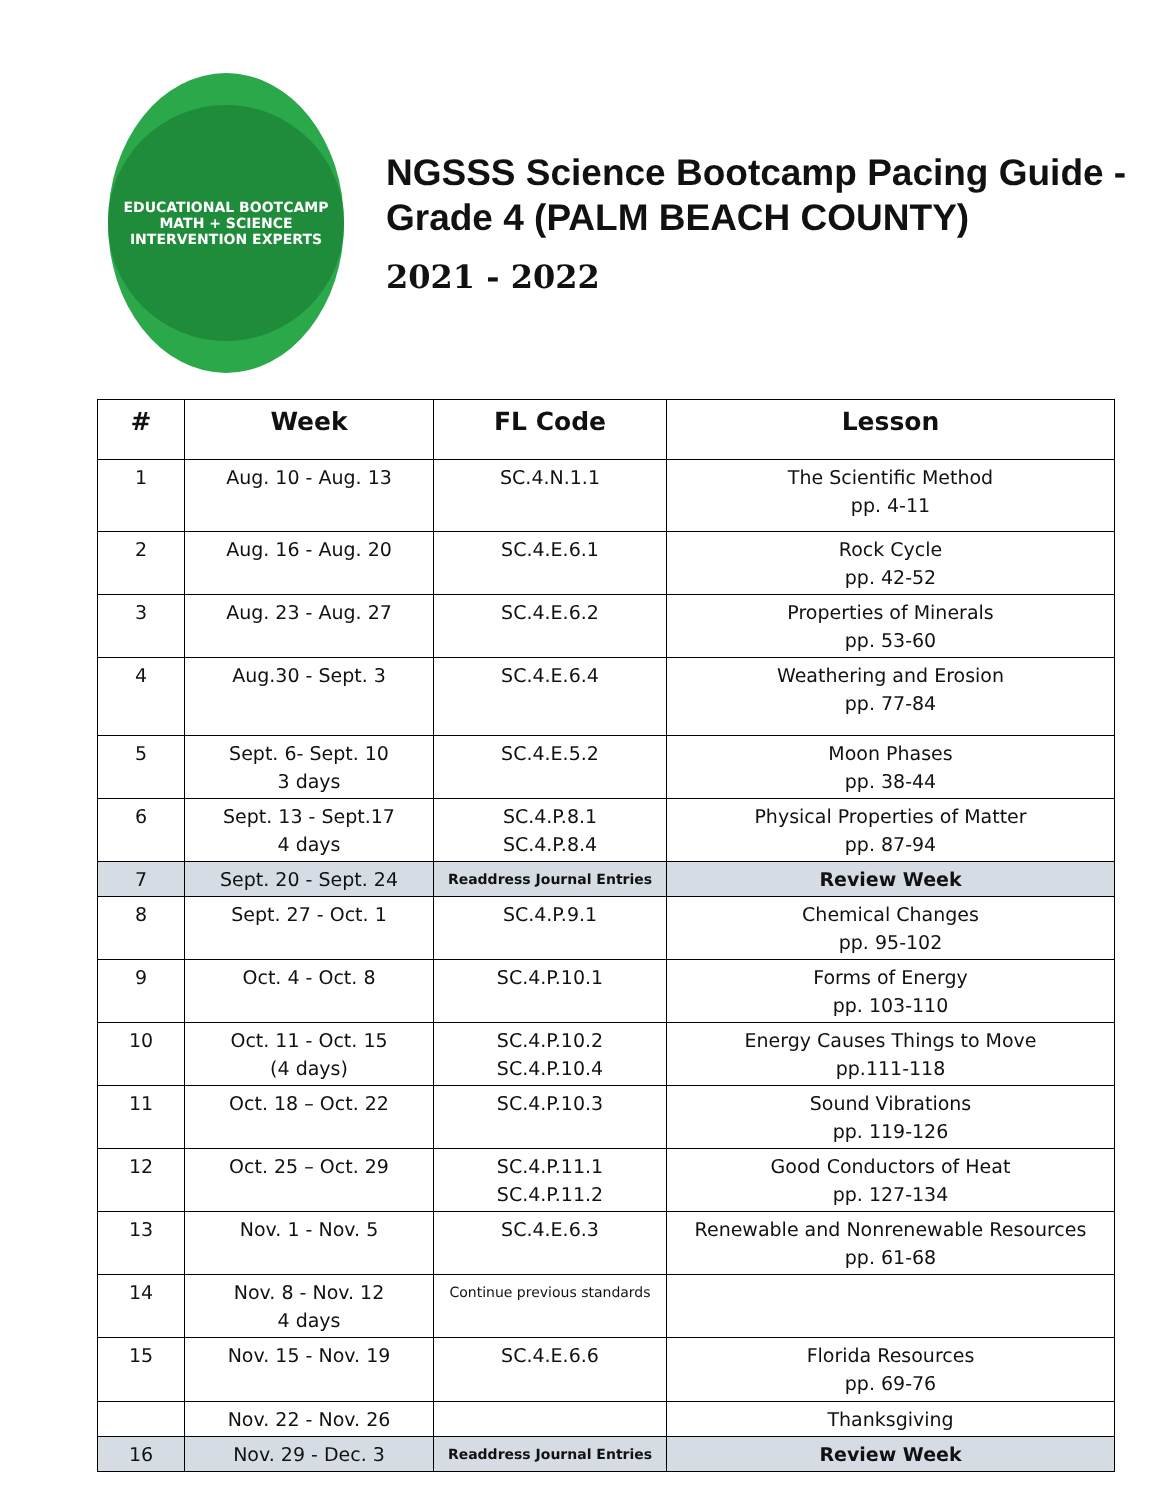EDUCATIONAL BOOTCAMP
MATH + SCIENCE
INTERVENTION EXPERTS
NGSSS Science Bootcamp Pacing Guide - Grade 4 (PALM BEACH COUNTY)
2021 - 2022
| # | Week | FL Code | Lesson |
| --- | --- | --- | --- |
| 1 | Aug. 10 - Aug. 13 | SC.4.N.1.1 | The Scientific Method pp. 4-11 |
| 2 | Aug. 16 - Aug. 20 | SC.4.E.6.1 | Rock Cycle pp. 42-52 |
| 3 | Aug. 23 - Aug. 27 | SC.4.E.6.2 | Properties of Minerals pp. 53-60 |
| 4 | Aug.30 - Sept. 3 | SC.4.E.6.4 | Weathering and Erosion pp. 77-84 |
| 5 | Sept. 6- Sept. 10 3 days | SC.4.E.5.2 | Moon Phases pp. 38-44 |
| 6 | Sept. 13 - Sept.17 4 days | SC.4.P.8.1 SC.4.P.8.4 | Physical Properties of Matter pp. 87-94 |
| 7 | Sept. 20 - Sept. 24 | Readdress Journal Entries | Review Week |
| 8 | Sept. 27 - Oct. 1 | SC.4.P.9.1 | Chemical Changes pp. 95-102 |
| 9 | Oct. 4 - Oct. 8 | SC.4.P.10.1 | Forms of Energy pp. 103-110 |
| 10 | Oct. 11 - Oct. 15 (4 days) | SC.4.P.10.2 SC.4.P.10.4 | Energy Causes Things to Move pp.111-118 |
| 11 | Oct. 18 – Oct. 22 | SC.4.P.10.3 | Sound Vibrations pp. 119-126 |
| 12 | Oct. 25 – Oct. 29 | SC.4.P.11.1 SC.4.P.11.2 | Good Conductors of Heat pp. 127-134 |
| 13 | Nov. 1 - Nov. 5 | SC.4.E.6.3 | Renewable and Nonrenewable Resources pp. 61-68 |
| 14 | Nov. 8 - Nov. 12 4 days | Continue previous standards | |
| 15 | Nov. 15 - Nov. 19 | SC.4.E.6.6 | Florida Resources pp. 69-76 |
| | Nov. 22 - Nov. 26 | | Thanksgiving |
| 16 | Nov. 29 - Dec. 3 | Readdress Journal Entries | Review Week |